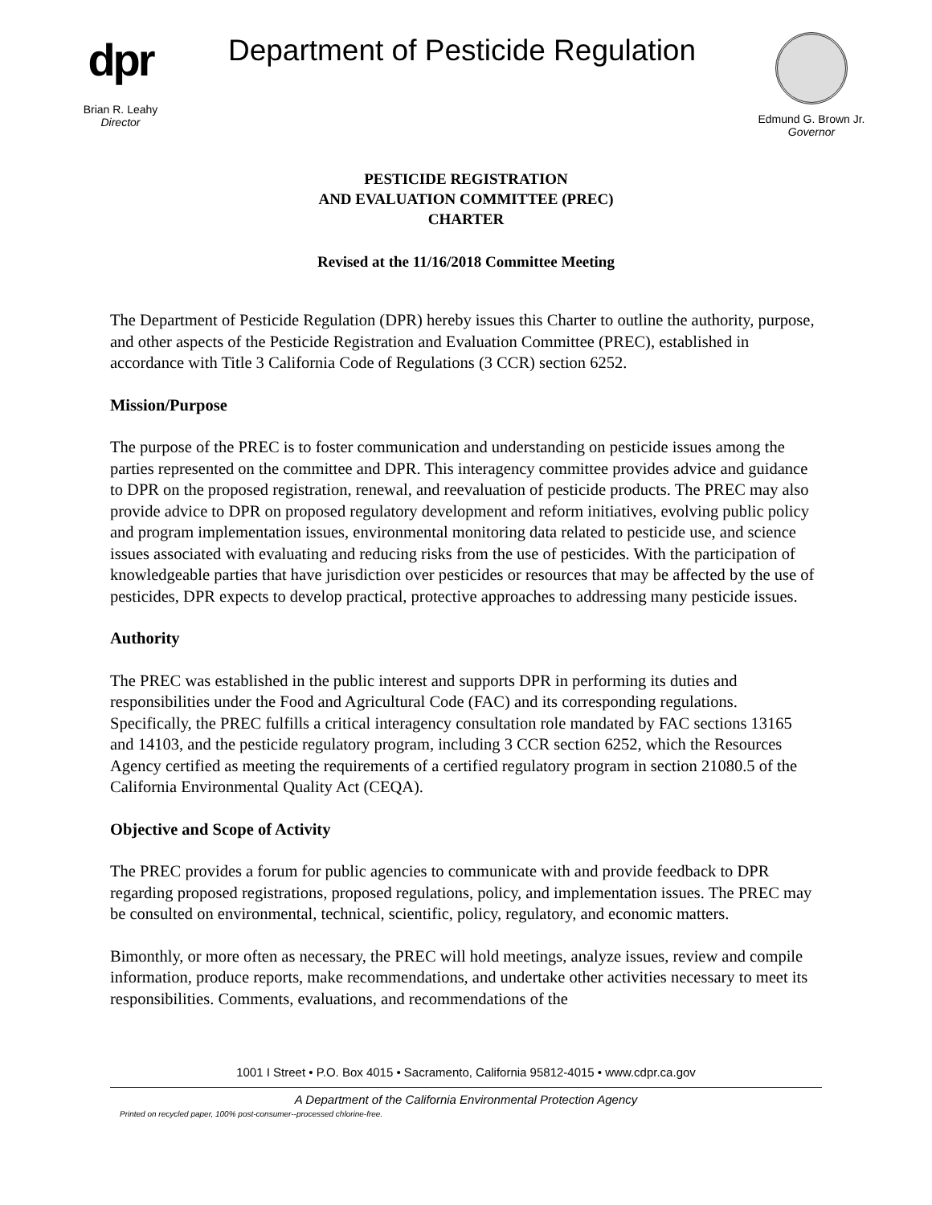dpr
Brian R. Leahy
Director
Department of Pesticide Regulation
Edmund G. Brown Jr.
Governor
PESTICIDE REGISTRATION
AND EVALUATION COMMITTEE (PREC)
CHARTER
Revised at the 11/16/2018 Committee Meeting
The Department of Pesticide Regulation (DPR) hereby issues this Charter to outline the authority, purpose, and other aspects of the Pesticide Registration and Evaluation Committee (PREC), established in accordance with Title 3 California Code of Regulations (3 CCR) section 6252.
Mission/Purpose
The purpose of the PREC is to foster communication and understanding on pesticide issues among the parties represented on the committee and DPR. This interagency committee provides advice and guidance to DPR on the proposed registration, renewal, and reevaluation of pesticide products. The PREC may also provide advice to DPR on proposed regulatory development and reform initiatives, evolving public policy and program implementation issues, environmental monitoring data related to pesticide use, and science issues associated with evaluating and reducing risks from the use of pesticides. With the participation of knowledgeable parties that have jurisdiction over pesticides or resources that may be affected by the use of pesticides, DPR expects to develop practical, protective approaches to addressing many pesticide issues.
Authority
The PREC was established in the public interest and supports DPR in performing its duties and responsibilities under the Food and Agricultural Code (FAC) and its corresponding regulations. Specifically, the PREC fulfills a critical interagency consultation role mandated by FAC sections 13165 and 14103, and the pesticide regulatory program, including 3 CCR section 6252, which the Resources Agency certified as meeting the requirements of a certified regulatory program in section 21080.5 of the California Environmental Quality Act (CEQA).
Objective and Scope of Activity
The PREC provides a forum for public agencies to communicate with and provide feedback to DPR regarding proposed registrations, proposed regulations, policy, and implementation issues. The PREC may be consulted on environmental, technical, scientific, policy, regulatory, and economic matters.
Bimonthly, or more often as necessary, the PREC will hold meetings, analyze issues, review and compile information, produce reports, make recommendations, and undertake other activities necessary to meet its responsibilities. Comments, evaluations, and recommendations of the
1001 I Street • P.O. Box 4015 • Sacramento, California 95812-4015 • www.cdpr.ca.gov
A Department of the California Environmental Protection Agency
Printed on recycled paper, 100% post-consumer--processed chlorine-free.